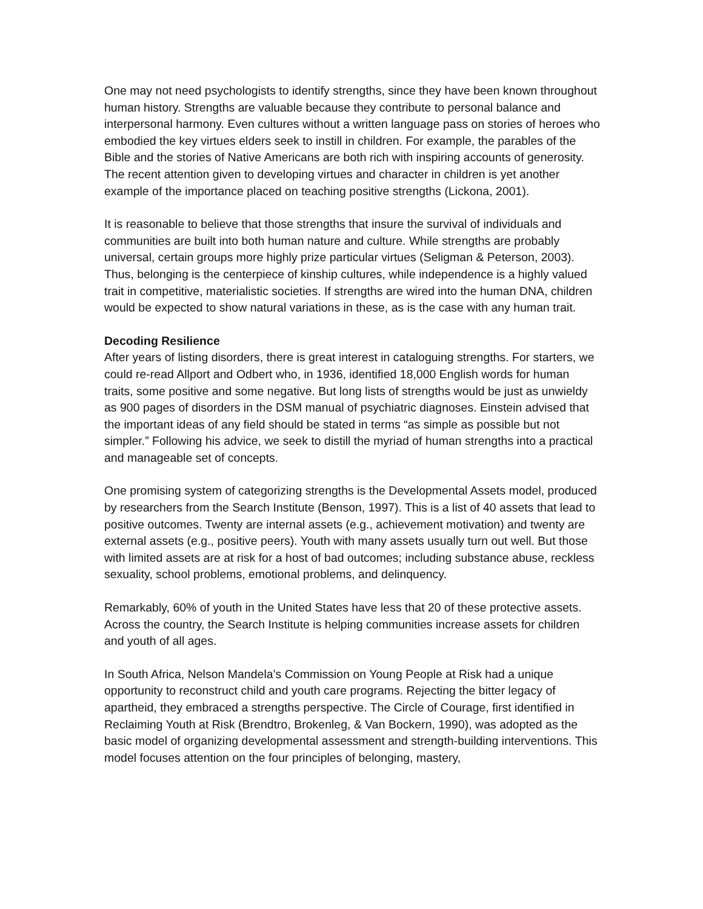One may not need psychologists to identify strengths, since they have been known throughout human history. Strengths are valuable because they contribute to personal balance and interpersonal harmony. Even cultures without a written language pass on stories of heroes who embodied the key virtues elders seek to instill in children. For example, the parables of the Bible and the stories of Native Americans are both rich with inspiring accounts of generosity. The recent attention given to developing virtues and character in children is yet another example of the importance placed on teaching positive strengths (Lickona, 2001).
It is reasonable to believe that those strengths that insure the survival of individuals and communities are built into both human nature and culture. While strengths are probably universal, certain groups more highly prize particular virtues (Seligman & Peterson, 2003). Thus, belonging is the centerpiece of kinship cultures, while independence is a highly valued trait in competitive, materialistic societies. If strengths are wired into the human DNA, children would be expected to show natural variations in these, as is the case with any human trait.
Decoding Resilience
After years of listing disorders, there is great interest in cataloguing strengths. For starters, we could re-read Allport and Odbert who, in 1936, identified 18,000 English words for human traits, some positive and some negative. But long lists of strengths would be just as unwieldy as 900 pages of disorders in the DSM manual of psychiatric diagnoses. Einstein advised that the important ideas of any field should be stated in terms “as simple as possible but not simpler.” Following his advice, we seek to distill the myriad of human strengths into a practical and manageable set of concepts.
One promising system of categorizing strengths is the Developmental Assets model, produced by researchers from the Search Institute (Benson, 1997). This is a list of 40 assets that lead to positive outcomes. Twenty are internal assets (e.g., achievement motivation) and twenty are external assets (e.g., positive peers). Youth with many assets usually turn out well. But those with limited assets are at risk for a host of bad outcomes; including substance abuse, reckless sexuality, school problems, emotional problems, and delinquency.
Remarkably, 60% of youth in the United States have less that 20 of these protective assets. Across the country, the Search Institute is helping communities increase assets for children and youth of all ages.
In South Africa, Nelson Mandela’s Commission on Young People at Risk had a unique opportunity to reconstruct child and youth care programs. Rejecting the bitter legacy of apartheid, they embraced a strengths perspective. The Circle of Courage, first identified in Reclaiming Youth at Risk (Brendtro, Brokenleg, & Van Bockern, 1990), was adopted as the basic model of organizing developmental assessment and strength-building interventions. This model focuses attention on the four principles of belonging, mastery,